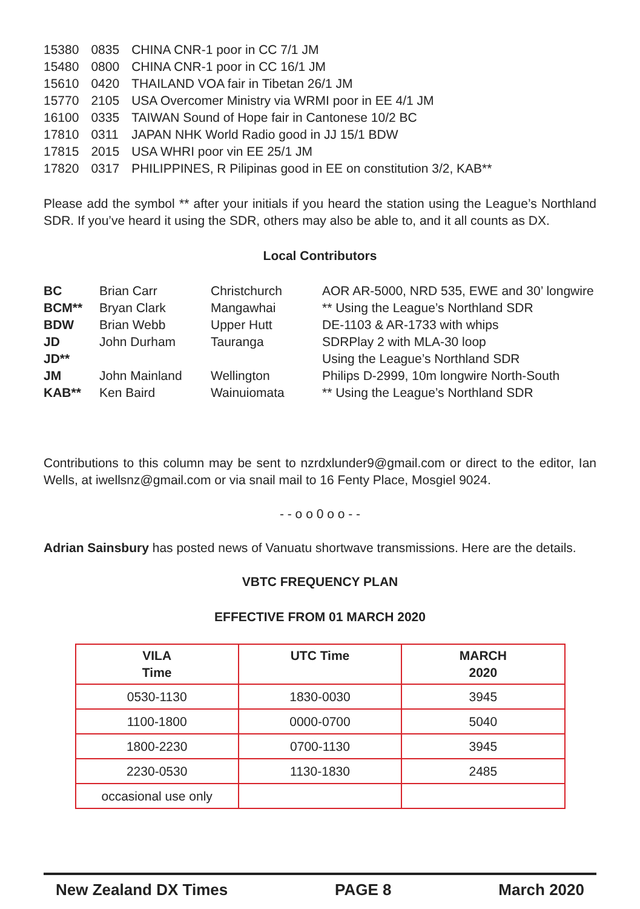| 15380 | 0835 | CHINA CNR-1 poor in CC 7/1 JM |
| 15480 | 0800 | CHINA CNR-1 poor in CC 16/1 JM |
| 15610 | 0420 | THAILAND VOA fair in Tibetan 26/1 JM |
| 15770 | 2105 | USA Overcomer Ministry via WRMI poor in EE 4/1 JM |
| 16100 | 0335 | TAIWAN Sound of Hope fair in Cantonese 10/2 BC |
| 17810 | 0311 | JAPAN NHK World Radio good in JJ 15/1 BDW |
| 17815 | 2015 | USA WHRI poor vin EE 25/1 JM |
| 17820 | 0317 | PHILIPPINES, R Pilipinas good in EE on constitution 3/2, KAB** |
Please add the symbol ** after your initials if you heard the station using the League’s Northland SDR. If you’ve heard it using the SDR, others may also be able to, and it all counts as DX.
Local Contributors
| BC | Brian Carr | Christchurch | AOR AR-5000, NRD 535, EWE and 30’ longwire |
| BCM** | Bryan Clark | Mangawhai | ** Using the League’s Northland SDR |
| BDW | Brian Webb | Upper Hutt | DE-1103 & AR-1733 with whips |
| JD | John Durham | Tauranga | SDRPlay 2 with MLA-30 loop |
| JD** | | | Using the League’s Northland SDR |
| JM | John Mainland | Wellington | Philips D-2999, 10m longwire North-South |
| KAB** | Ken Baird | Wainuiomata | ** Using the League’s Northland SDR |
Contributions to this column may be sent to nzrdxlunder9@gmail.com or direct to the editor, Ian Wells, at iwellsnz@gmail.com or via snail mail to 16 Fenty Place, Mosgiel 9024.
- - o o 0 o o - -
Adrian Sainsbury has posted news of Vanuatu shortwave transmissions. Here are the details.
VBTC FREQUENCY PLAN
EFFECTIVE FROM 01 MARCH 2020
| VILA Time | UTC Time | MARCH 2020 |
| --- | --- | --- |
| 0530-1130 | 1830-0030 | 3945 |
| 1100-1800 | 0000-0700 | 5040 |
| 1800-2230 | 0700-1130 | 3945 |
| 2230-0530 | 1130-1830 | 2485 |
| occasional use only | | |
New Zealand DX Times PAGE 8 March 2020